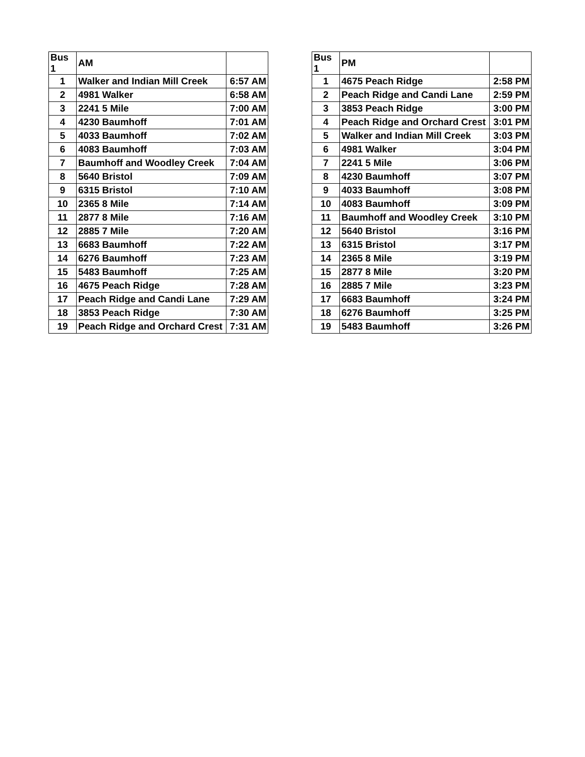| Bus 1 | AM | |
| 1 | Walker and Indian Mill Creek | 6:57 AM |
| 2 | 4981 Walker | 6:58 AM |
| 3 | 2241 5 Mile | 7:00 AM |
| 4 | 4230 Baumhoff | 7:01 AM |
| 5 | 4033 Baumhoff | 7:02 AM |
| 6 | 4083 Baumhoff | 7:03 AM |
| 7 | Baumhoff and Woodley Creek | 7:04 AM |
| 8 | 5640 Bristol | 7:09 AM |
| 9 | 6315 Bristol | 7:10 AM |
| 10 | 2365 8 Mile | 7:14 AM |
| 11 | 2877 8 Mile | 7:16 AM |
| 12 | 2885 7 Mile | 7:20 AM |
| 13 | 6683 Baumhoff | 7:22 AM |
| 14 | 6276 Baumhoff | 7:23 AM |
| 15 | 5483 Baumhoff | 7:25 AM |
| 16 | 4675 Peach Ridge | 7:28 AM |
| 17 | Peach Ridge and Candi Lane | 7:29 AM |
| 18 | 3853 Peach Ridge | 7:30 AM |
| 19 | Peach Ridge and Orchard Crest | 7:31 AM |
| Bus 1 | PM | |
| 1 | 4675 Peach Ridge | 2:58 PM |
| 2 | Peach Ridge and Candi Lane | 2:59 PM |
| 3 | 3853 Peach Ridge | 3:00 PM |
| 4 | Peach Ridge and Orchard Crest | 3:01 PM |
| 5 | Walker and Indian Mill Creek | 3:03 PM |
| 6 | 4981 Walker | 3:04 PM |
| 7 | 2241 5 Mile | 3:06 PM |
| 8 | 4230 Baumhoff | 3:07 PM |
| 9 | 4033 Baumhoff | 3:08 PM |
| 10 | 4083 Baumhoff | 3:09 PM |
| 11 | Baumhoff and Woodley Creek | 3:10 PM |
| 12 | 5640 Bristol | 3:16 PM |
| 13 | 6315 Bristol | 3:17 PM |
| 14 | 2365 8 Mile | 3:19 PM |
| 15 | 2877 8 Mile | 3:20 PM |
| 16 | 2885 7 Mile | 3:23 PM |
| 17 | 6683 Baumhoff | 3:24 PM |
| 18 | 6276 Baumhoff | 3:25 PM |
| 19 | 5483 Baumhoff | 3:26 PM |